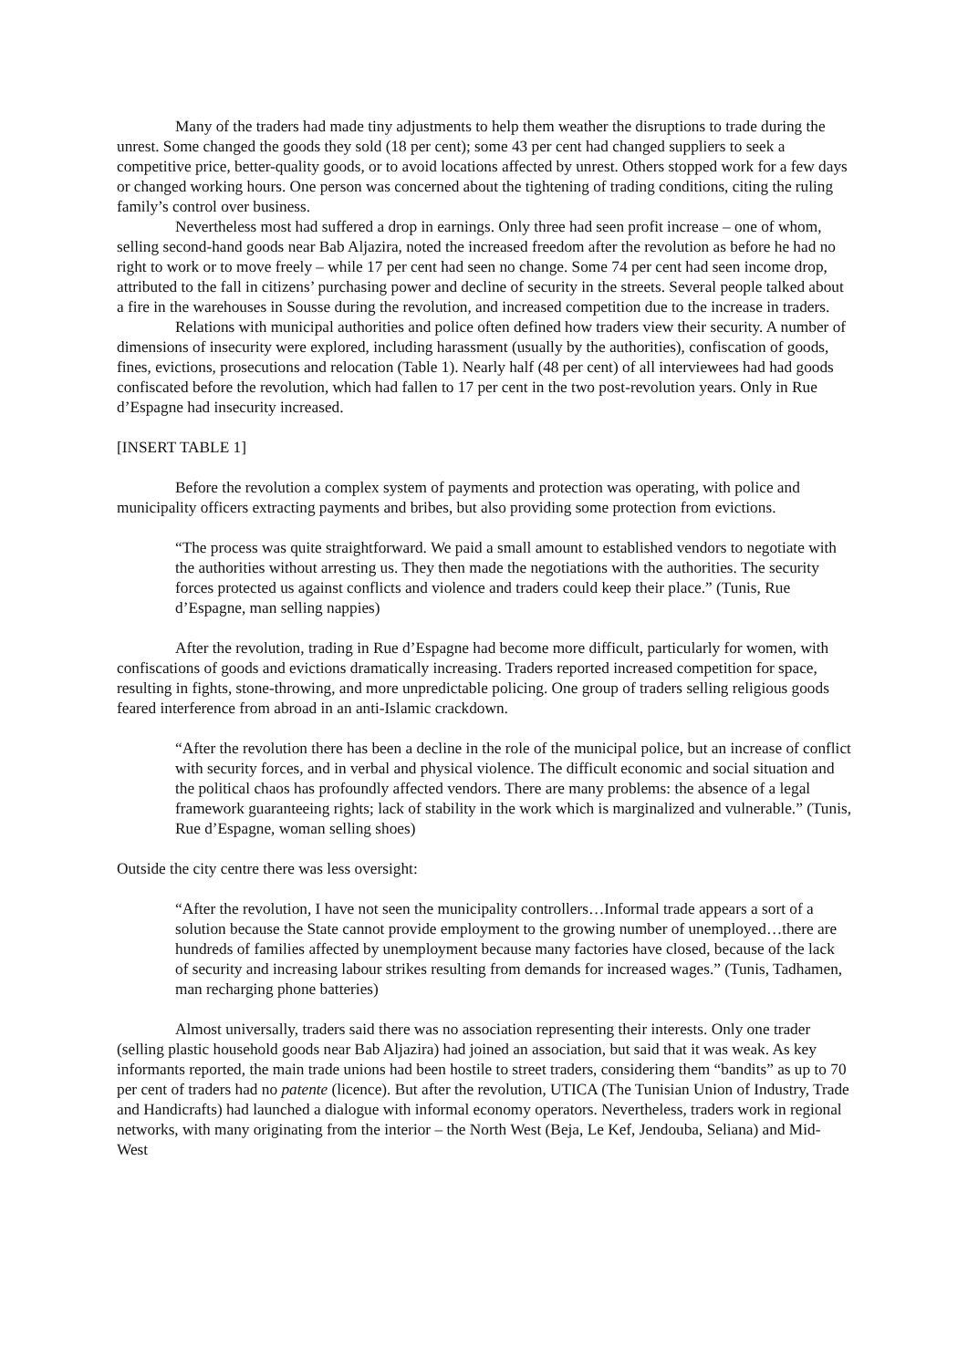Many of the traders had made tiny adjustments to help them weather the disruptions to trade during the unrest. Some changed the goods they sold (18 per cent); some 43 per cent had changed suppliers to seek a competitive price, better-quality goods, or to avoid locations affected by unrest. Others stopped work for a few days or changed working hours. One person was concerned about the tightening of trading conditions, citing the ruling family’s control over business.
Nevertheless most had suffered a drop in earnings. Only three had seen profit increase – one of whom, selling second-hand goods near Bab Aljazira, noted the increased freedom after the revolution as before he had no right to work or to move freely – while 17 per cent had seen no change. Some 74 per cent had seen income drop, attributed to the fall in citizens’ purchasing power and decline of security in the streets. Several people talked about a fire in the warehouses in Sousse during the revolution, and increased competition due to the increase in traders.
Relations with municipal authorities and police often defined how traders view their security. A number of dimensions of insecurity were explored, including harassment (usually by the authorities), confiscation of goods, fines, evictions, prosecutions and relocation (Table 1). Nearly half (48 per cent) of all interviewees had had goods confiscated before the revolution, which had fallen to 17 per cent in the two post-revolution years. Only in Rue d’Espagne had insecurity increased.
[INSERT TABLE 1]
Before the revolution a complex system of payments and protection was operating, with police and municipality officers extracting payments and bribes, but also providing some protection from evictions.
“The process was quite straightforward. We paid a small amount to established vendors to negotiate with the authorities without arresting us. They then made the negotiations with the authorities. The security forces protected us against conflicts and violence and traders could keep their place.” (Tunis, Rue d’Espagne, man selling nappies)
After the revolution, trading in Rue d’Espagne had become more difficult, particularly for women, with confiscations of goods and evictions dramatically increasing. Traders reported increased competition for space, resulting in fights, stone-throwing, and more unpredictable policing. One group of traders selling religious goods feared interference from abroad in an anti-Islamic crackdown.
“After the revolution there has been a decline in the role of the municipal police, but an increase of conflict with security forces, and in verbal and physical violence. The difficult economic and social situation and the political chaos has profoundly affected vendors. There are many problems: the absence of a legal framework guaranteeing rights; lack of stability in the work which is marginalized and vulnerable.” (Tunis, Rue d’Espagne, woman selling shoes)
Outside the city centre there was less oversight:
“After the revolution, I have not seen the municipality controllers…Informal trade appears a sort of a solution because the State cannot provide employment to the growing number of unemployed…there are hundreds of families affected by unemployment because many factories have closed, because of the lack of security and increasing labour strikes resulting from demands for increased wages.” (Tunis, Tadhamen, man recharging phone batteries)
Almost universally, traders said there was no association representing their interests. Only one trader (selling plastic household goods near Bab Aljazira) had joined an association, but said that it was weak. As key informants reported, the main trade unions had been hostile to street traders, considering them “bandits” as up to 70 per cent of traders had no patente (licence). But after the revolution, UTICA (The Tunisian Union of Industry, Trade and Handicrafts) had launched a dialogue with informal economy operators. Nevertheless, traders work in regional networks, with many originating from the interior – the North West (Beja, Le Kef, Jendouba, Seliana) and Mid-West